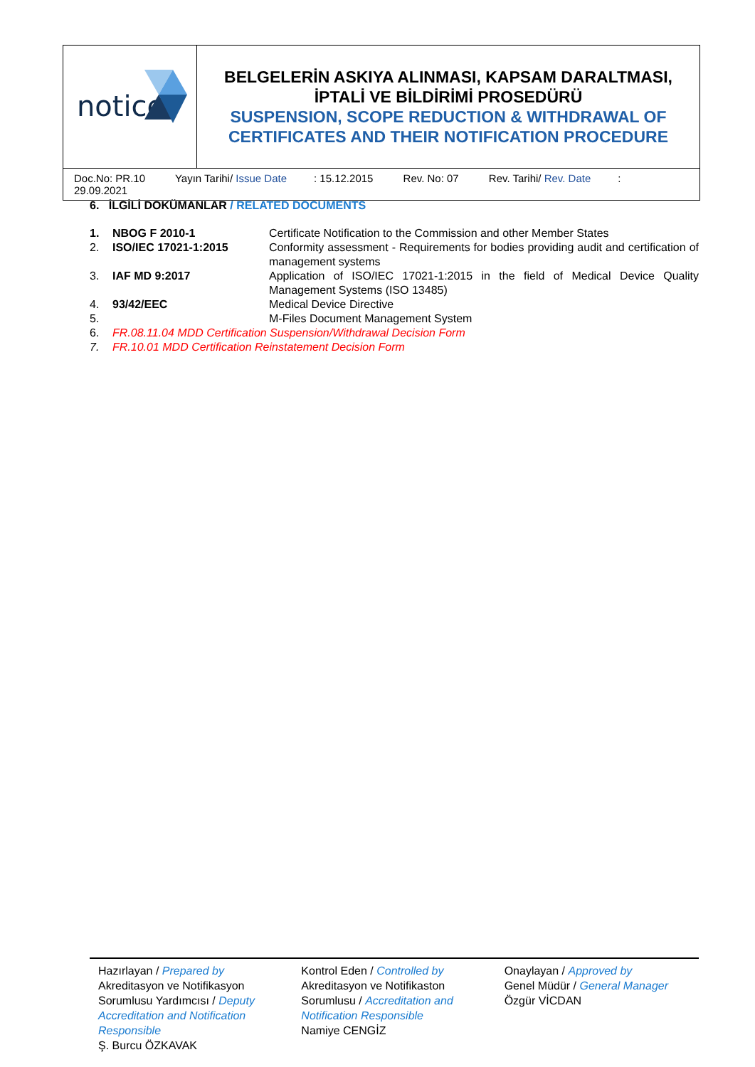| notice | BELGELERİN ASKIYA ALINMASI, KAPSAM DARALTMASI, İPTALİ VE BİLDİRİMİ PROSEDÜRÜ SUSPENSION, SCOPE REDUCTION & WITHDRAWAL OF CERTIFICATES AND THEIR NOTIFICATION PROCEDURE |
| Doc.No: PR.10 Yayın Tarihi/ Issue Date : 15.12.2015 Rev. No: 07 Rev. Tarihi/ Rev. Date : 29.09.2021 | |
6. İLGİLİ DOKÜMANLAR / RELATED DOCUMENTS
| 1. | NBOG F 2010-1 | Certificate Notification to the Commission and other Member States |
| 2. | ISO/IEC 17021-1:2015 | Conformity assessment - Requirements for bodies providing audit and certification of management systems |
| 3. | IAF MD 9:2017 | Application of ISO/IEC 17021-1:2015 in the field of Medical Device Quality Management Systems (ISO 13485) |
| 4. | 93/42/EEC | Medical Device Directive |
| 5. | | M-Files Document Management System |
| 6. | FR.08.11.04 MDD Certification Suspension/Withdrawal Decision Form | |
| 7. | FR.10.01 MDD Certification Reinstatement Decision Form | |
Hazırlayan / Prepared by
Akreditasyon ve Notifikasyon Sorumlusu Yardımcısı / Deputy Accreditation and Notification Responsible
Ş. Burcu ÖZKAVAK
Kontrol Eden / Controlled by
Akreditasyon ve Notifikaston Sorumlusu / Accreditation and Notification Responsible
Namiye CENGİZ
Onaylayan / Approved by
Genel Müdür / General Manager
Özgür VİCDAN